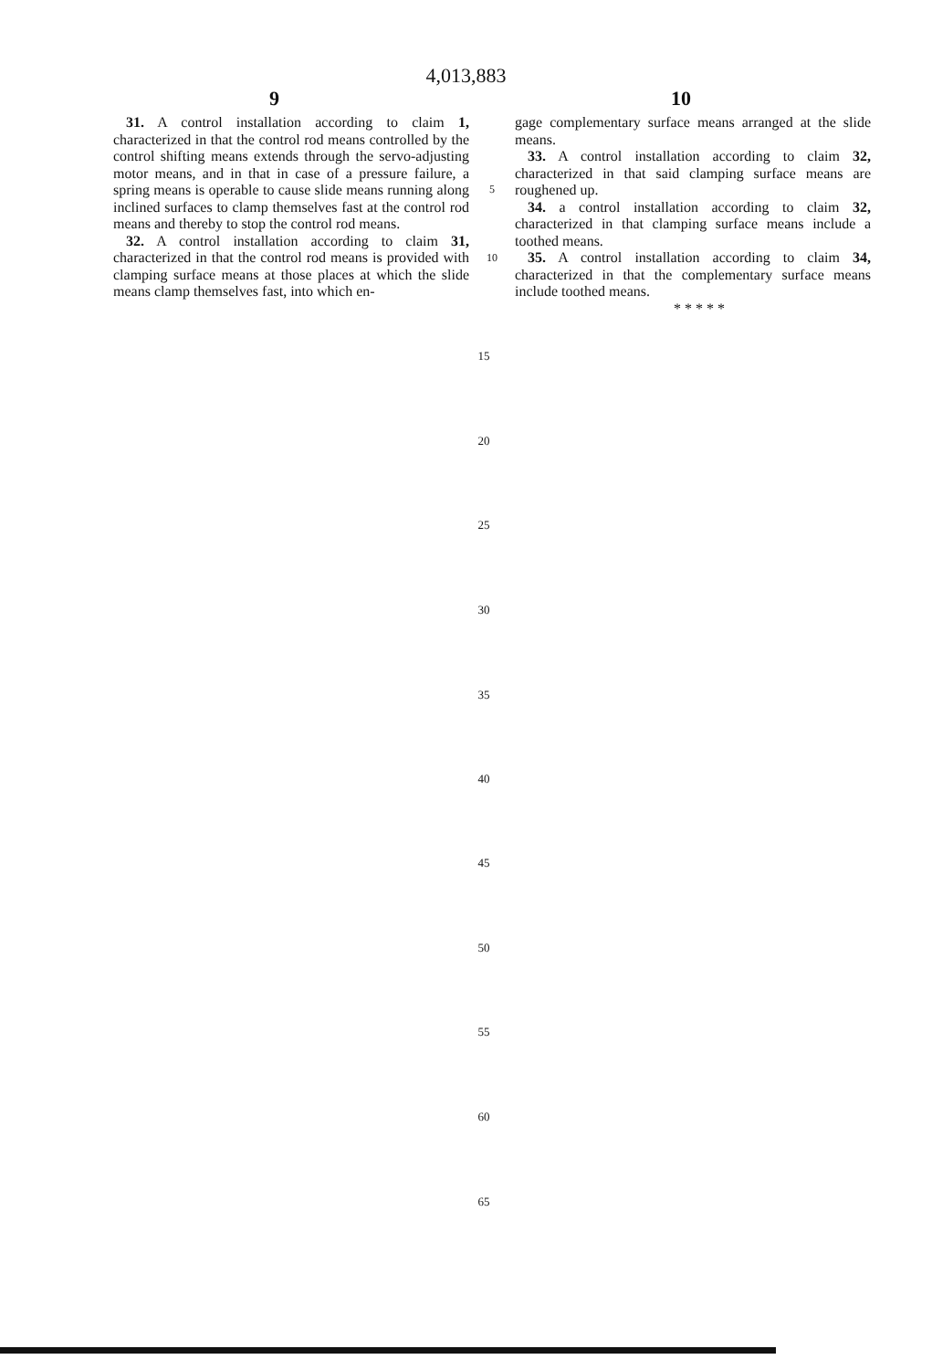4,013,883
9 10
31. A control installation according to claim 1, characterized in that the control rod means controlled by the control shifting means extends through the servo-adjusting motor means, and in that in case of a pressure failure, a spring means is operable to cause slide means running along inclined surfaces to clamp themselves fast at the control rod means and thereby to stop the control rod means.
32. A control installation according to claim 31, characterized in that the control rod means is provided with clamping surface means at those places at which the slide means clamp themselves fast, into which en-
5
10
gage complementary surface means arranged at the slide means.
33. A control installation according to claim 32, characterized in that said clamping surface means are roughened up.
34. a control installation according to claim 32, characterized in that clamping surface means include a toothed means.
35. A control installation according to claim 34, characterized in that the complementary surface means include toothed means.
* * * * *
15
20
25
30
35
40
45
50
55
60
65